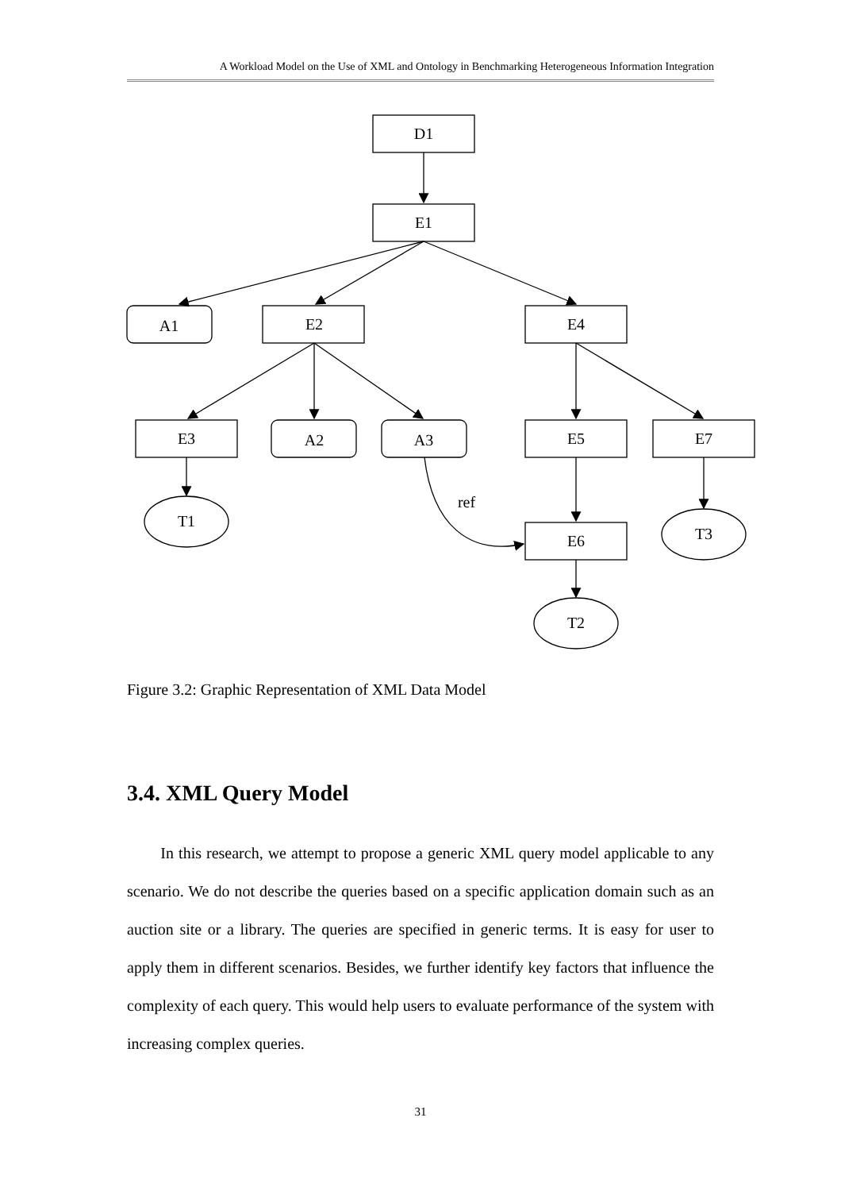A Workload Model on the Use of XML and Ontology in Benchmarking Heterogeneous Information Integration
D1
E1
A1
E2
E4
E3
A2
A3
E5
E7
ref
T1
E6
T3
T2
Figure 3.2: Graphic Representation of XML Data Model
3.4. XML Query Model
In this research, we attempt to propose a generic XML query model applicable to any scenario. We do not describe the queries based on a specific application domain such as an auction site or a library. The queries are specified in generic terms. It is easy for user to apply them in different scenarios. Besides, we further identify key factors that influence the complexity of each query. This would help users to evaluate performance of the system with increasing complex queries.
31